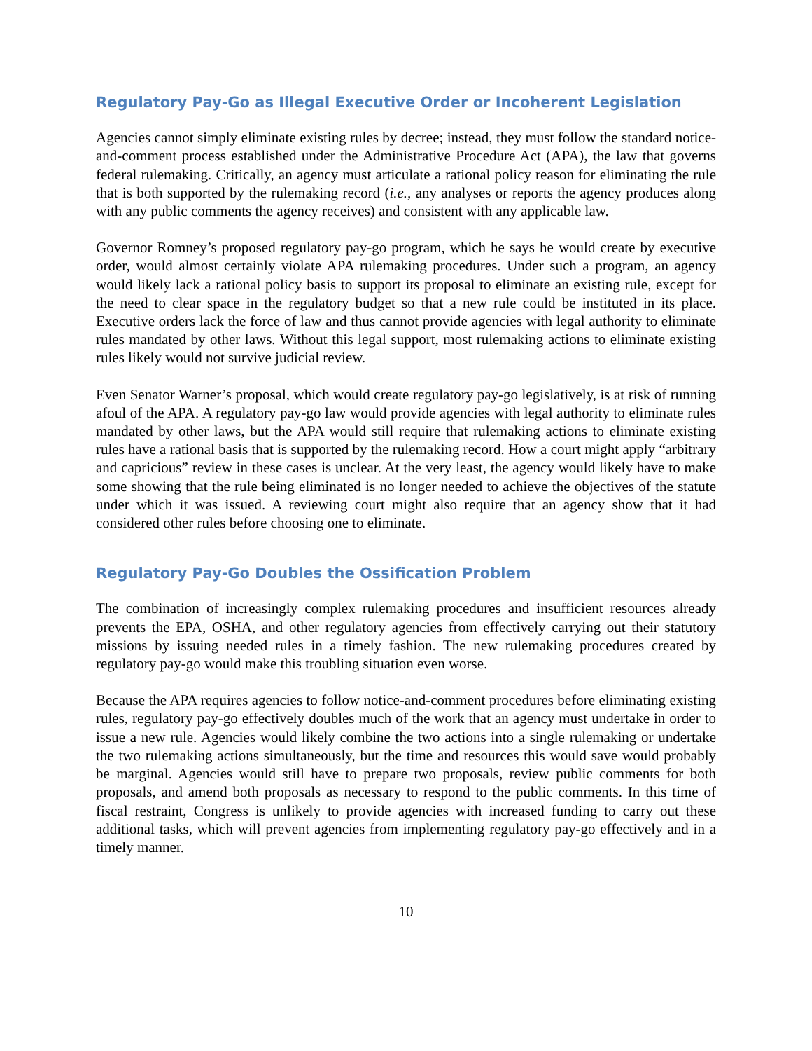Regulatory Pay-Go as Illegal Executive Order or Incoherent Legislation
Agencies cannot simply eliminate existing rules by decree; instead, they must follow the standard notice-and-comment process established under the Administrative Procedure Act (APA), the law that governs federal rulemaking. Critically, an agency must articulate a rational policy reason for eliminating the rule that is both supported by the rulemaking record (i.e., any analyses or reports the agency produces along with any public comments the agency receives) and consistent with any applicable law.
Governor Romney’s proposed regulatory pay-go program, which he says he would create by executive order, would almost certainly violate APA rulemaking procedures. Under such a program, an agency would likely lack a rational policy basis to support its proposal to eliminate an existing rule, except for the need to clear space in the regulatory budget so that a new rule could be instituted in its place. Executive orders lack the force of law and thus cannot provide agencies with legal authority to eliminate rules mandated by other laws. Without this legal support, most rulemaking actions to eliminate existing rules likely would not survive judicial review.
Even Senator Warner’s proposal, which would create regulatory pay-go legislatively, is at risk of running afoul of the APA. A regulatory pay-go law would provide agencies with legal authority to eliminate rules mandated by other laws, but the APA would still require that rulemaking actions to eliminate existing rules have a rational basis that is supported by the rulemaking record. How a court might apply “arbitrary and capricious” review in these cases is unclear. At the very least, the agency would likely have to make some showing that the rule being eliminated is no longer needed to achieve the objectives of the statute under which it was issued. A reviewing court might also require that an agency show that it had considered other rules before choosing one to eliminate.
Regulatory Pay-Go Doubles the Ossification Problem
The combination of increasingly complex rulemaking procedures and insufficient resources already prevents the EPA, OSHA, and other regulatory agencies from effectively carrying out their statutory missions by issuing needed rules in a timely fashion. The new rulemaking procedures created by regulatory pay-go would make this troubling situation even worse.
Because the APA requires agencies to follow notice-and-comment procedures before eliminating existing rules, regulatory pay-go effectively doubles much of the work that an agency must undertake in order to issue a new rule. Agencies would likely combine the two actions into a single rulemaking or undertake the two rulemaking actions simultaneously, but the time and resources this would save would probably be marginal. Agencies would still have to prepare two proposals, review public comments for both proposals, and amend both proposals as necessary to respond to the public comments. In this time of fiscal restraint, Congress is unlikely to provide agencies with increased funding to carry out these additional tasks, which will prevent agencies from implementing regulatory pay-go effectively and in a timely manner.
10